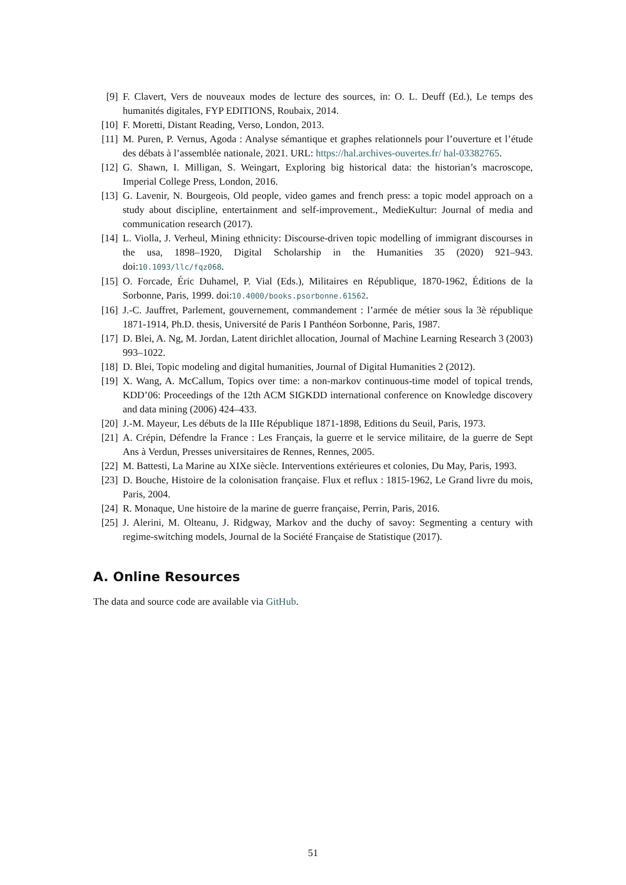[9] F. Clavert, Vers de nouveaux modes de lecture des sources, in: O. L. Deuff (Ed.), Le temps des humanités digitales, FYP EDITIONS, Roubaix, 2014.
[10] F. Moretti, Distant Reading, Verso, London, 2013.
[11] M. Puren, P. Vernus, Agoda : Analyse sémantique et graphes relationnels pour l’ouverture et l’étude des débats à l’assemblée nationale, 2021. URL: https://hal.archives-ouvertes.fr/ hal-03382765.
[12] G. Shawn, I. Milligan, S. Weingart, Exploring big historical data: the historian’s macroscope, Imperial College Press, London, 2016.
[13] G. Lavenir, N. Bourgeois, Old people, video games and french press: a topic model approach on a study about discipline, entertainment and self-improvement., MedieKultur: Journal of media and communication research (2017).
[14] L. Violla, J. Verheul, Mining ethnicity: Discourse-driven topic modelling of immigrant discourses in the usa, 1898–1920, Digital Scholarship in the Humanities 35 (2020) 921–943. doi:10.1093/llc/fqz068.
[15] O. Forcade, Éric Duhamel, P. Vial (Eds.), Militaires en République, 1870-1962, Éditions de la Sorbonne, Paris, 1999. doi:10.4000/books.psorbonne.61562.
[16] J.-C. Jauffret, Parlement, gouvernement, commandement : l’armée de métier sous la 3è république 1871-1914, Ph.D. thesis, Université de Paris I Panthéon Sorbonne, Paris, 1987.
[17] D. Blei, A. Ng, M. Jordan, Latent dirichlet allocation, Journal of Machine Learning Research 3 (2003) 993–1022.
[18] D. Blei, Topic modeling and digital humanities, Journal of Digital Humanities 2 (2012).
[19] X. Wang, A. McCallum, Topics over time: a non-markov continuous-time model of topical trends, KDD’06: Proceedings of the 12th ACM SIGKDD international conference on Knowledge discovery and data mining (2006) 424–433.
[20] J.-M. Mayeur, Les débuts de la IIIe République 1871-1898, Editions du Seuil, Paris, 1973.
[21] A. Crépin, Défendre la France : Les Français, la guerre et le service militaire, de la guerre de Sept Ans à Verdun, Presses universitaires de Rennes, Rennes, 2005.
[22] M. Battesti, La Marine au XIXe siècle. Interventions extérieures et colonies, Du May, Paris, 1993.
[23] D. Bouche, Histoire de la colonisation française. Flux et reflux : 1815-1962, Le Grand livre du mois, Paris, 2004.
[24] R. Monaque, Une histoire de la marine de guerre française, Perrin, Paris, 2016.
[25] J. Alerini, M. Olteanu, J. Ridgway, Markov and the duchy of savoy: Segmenting a century with regime-switching models, Journal de la Société Française de Statistique (2017).
A. Online Resources
The data and source code are available via GitHub.
51